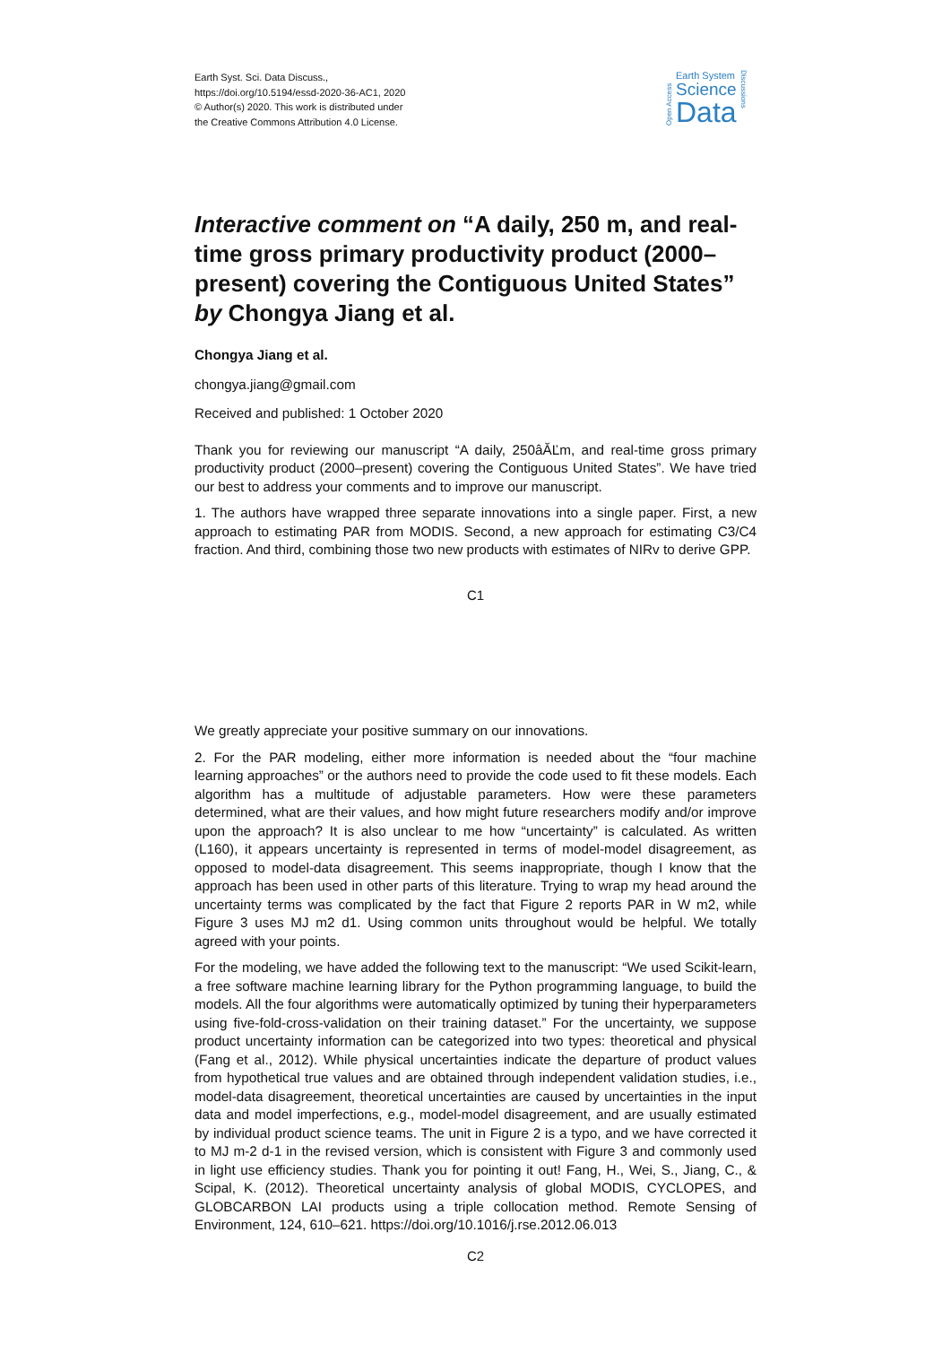Earth Syst. Sci. Data Discuss.,
https://doi.org/10.5194/essd-2020-36-AC1, 2020
© Author(s) 2020. This work is distributed under
the Creative Commons Attribution 4.0 License.
Open Access
Earth System
Science
Data
Discussions
Interactive comment on “A daily, 250 m, and real-time gross primary productivity product (2000–present) covering the Contiguous United States” by Chongya Jiang et al.
Chongya Jiang et al.
chongya.jiang@gmail.com
Received and published: 1 October 2020
Thank you for reviewing our manuscript “A daily, 250âĂĽm, and real-time gross primary productivity product (2000–present) covering the Contiguous United States”. We have tried our best to address your comments and to improve our manuscript.
1. The authors have wrapped three separate innovations into a single paper. First, a new approach to estimating PAR from MODIS. Second, a new approach for estimating C3/C4 fraction. And third, combining those two new products with estimates of NIRv to derive GPP.
C1
We greatly appreciate your positive summary on our innovations.
2. For the PAR modeling, either more information is needed about the “four machine learning approaches” or the authors need to provide the code used to fit these models. Each algorithm has a multitude of adjustable parameters. How were these parameters determined, what are their values, and how might future researchers modify and/or improve upon the approach? It is also unclear to me how “uncertainty” is calculated. As written (L160), it appears uncertainty is represented in terms of model-model disagreement, as opposed to model-data disagreement. This seems inappropriate, though I know that the approach has been used in other parts of this literature. Trying to wrap my head around the uncertainty terms was complicated by the fact that Figure 2 reports PAR in W m2, while Figure 3 uses MJ m2 d1. Using common units throughout would be helpful. We totally agreed with your points.
For the modeling, we have added the following text to the manuscript: “We used Scikit-learn, a free software machine learning library for the Python programming language, to build the models. All the four algorithms were automatically optimized by tuning their hyperparameters using five-fold-cross-validation on their training dataset.” For the uncertainty, we suppose product uncertainty information can be categorized into two types: theoretical and physical (Fang et al., 2012). While physical uncertainties indicate the departure of product values from hypothetical true values and are obtained through independent validation studies, i.e., model-data disagreement, theoretical uncertainties are caused by uncertainties in the input data and model imperfections, e.g., model-model disagreement, and are usually estimated by individual product science teams. The unit in Figure 2 is a typo, and we have corrected it to MJ m-2 d-1 in the revised version, which is consistent with Figure 3 and commonly used in light use efficiency studies. Thank you for pointing it out! Fang, H., Wei, S., Jiang, C., & Scipal, K. (2012). Theoretical uncertainty analysis of global MODIS, CYCLOPES, and GLOBCARBON LAI products using a triple collocation method. Remote Sensing of Environment, 124, 610–621. https://doi.org/10.1016/j.rse.2012.06.013
C2